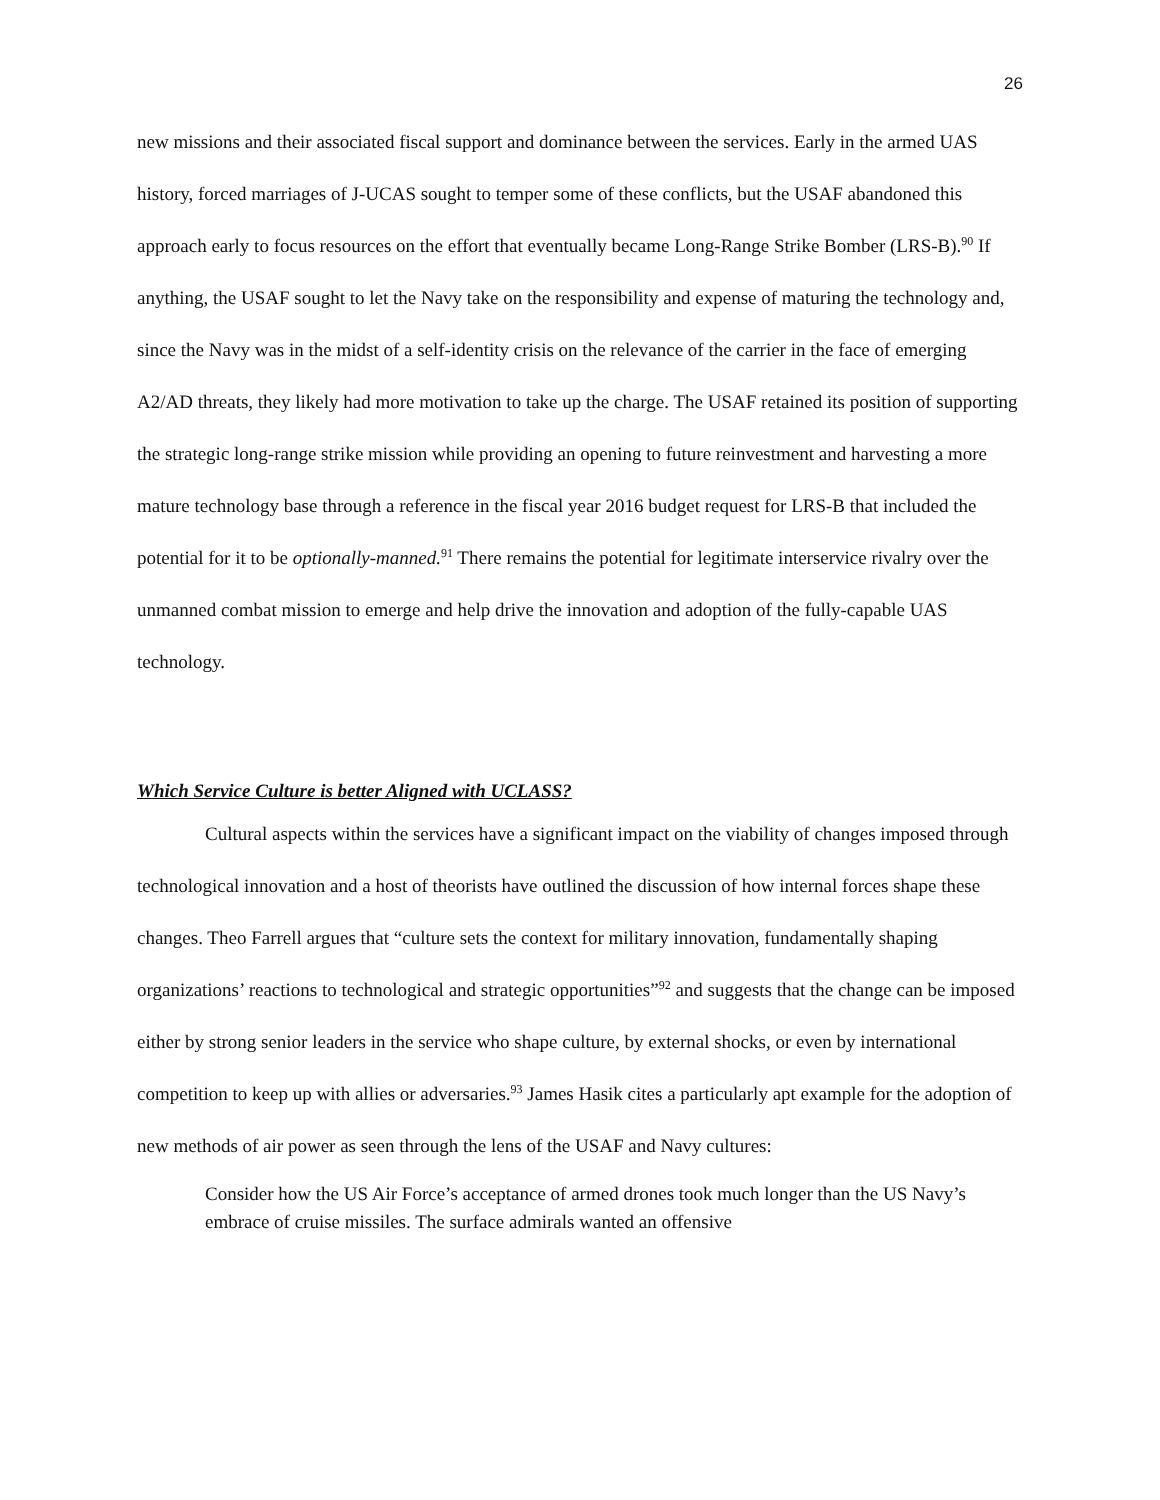26
new missions and their associated fiscal support and dominance between the services. Early in the armed UAS history, forced marriages of J-UCAS sought to temper some of these conflicts, but the USAF abandoned this approach early to focus resources on the effort that eventually became Long-Range Strike Bomber (LRS-B).<sup>90</sup> If anything, the USAF sought to let the Navy take on the responsibility and expense of maturing the technology and, since the Navy was in the midst of a self-identity crisis on the relevance of the carrier in the face of emerging A2/AD threats, they likely had more motivation to take up the charge. The USAF retained its position of supporting the strategic long-range strike mission while providing an opening to future reinvestment and harvesting a more mature technology base through a reference in the fiscal year 2016 budget request for LRS-B that included the potential for it to be optionally-manned.<sup>91</sup> There remains the potential for legitimate interservice rivalry over the unmanned combat mission to emerge and help drive the innovation and adoption of the fully-capable UAS technology.
Which Service Culture is better Aligned with UCLASS?
Cultural aspects within the services have a significant impact on the viability of changes imposed through technological innovation and a host of theorists have outlined the discussion of how internal forces shape these changes. Theo Farrell argues that “culture sets the context for military innovation, fundamentally shaping organizations’ reactions to technological and strategic opportunities”<sup>92</sup> and suggests that the change can be imposed either by strong senior leaders in the service who shape culture, by external shocks, or even by international competition to keep up with allies or adversaries.<sup>93</sup> James Hasik cites a particularly apt example for the adoption of new methods of air power as seen through the lens of the USAF and Navy cultures:
Consider how the US Air Force’s acceptance of armed drones took much longer than the US Navy’s embrace of cruise missiles. The surface admirals wanted an offensive